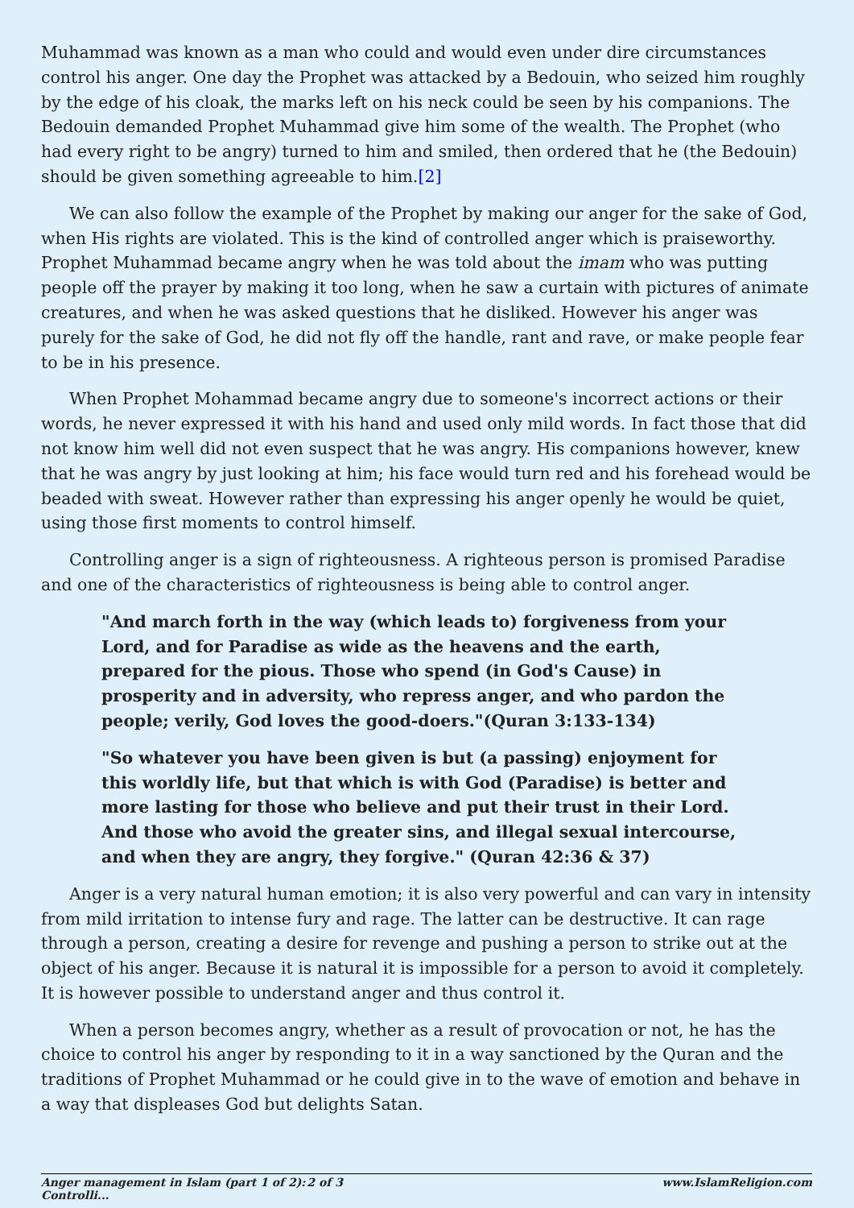Muhammad was known as a man who could and would even under dire circumstances control his anger. One day the Prophet was attacked by a Bedouin, who seized him roughly by the edge of his cloak, the marks left on his neck could be seen by his companions. The Bedouin demanded Prophet Muhammad give him some of the wealth. The Prophet (who had every right to be angry) turned to him and smiled, then ordered that he (the Bedouin) should be given something agreeable to him.[2]
We can also follow the example of the Prophet by making our anger for the sake of God, when His rights are violated. This is the kind of controlled anger which is praiseworthy. Prophet Muhammad became angry when he was told about the imam who was putting people off the prayer by making it too long, when he saw a curtain with pictures of animate creatures, and when he was asked questions that he disliked. However his anger was purely for the sake of God, he did not fly off the handle, rant and rave, or make people fear to be in his presence.
When Prophet Mohammad became angry due to someone's incorrect actions or their words, he never expressed it with his hand and used only mild words. In fact those that did not know him well did not even suspect that he was angry. His companions however, knew that he was angry by just looking at him; his face would turn red and his forehead would be beaded with sweat. However rather than expressing his anger openly he would be quiet, using those first moments to control himself.
Controlling anger is a sign of righteousness. A righteous person is promised Paradise and one of the characteristics of righteousness is being able to control anger.
"And march forth in the way (which leads to) forgiveness from your Lord, and for Paradise as wide as the heavens and the earth, prepared for the pious. Those who spend (in God's Cause) in prosperity and in adversity, who repress anger, and who pardon the people; verily, God loves the good-doers."(Quran 3:133-134)
"So whatever you have been given is but (a passing) enjoyment for this worldly life, but that which is with God (Paradise) is better and more lasting for those who believe and put their trust in their Lord. And those who avoid the greater sins, and illegal sexual intercourse, and when they are angry, they forgive." (Quran 42:36 & 37)
Anger is a very natural human emotion; it is also very powerful and can vary in intensity from mild irritation to intense fury and rage. The latter can be destructive. It can rage through a person, creating a desire for revenge and pushing a person to strike out at the object of his anger. Because it is natural it is impossible for a person to avoid it completely. It is however possible to understand anger and thus control it.
When a person becomes angry, whether as a result of provocation or not, he has the choice to control his anger by responding to it in a way sanctioned by the Quran and the traditions of Prophet Muhammad or he could give in to the wave of emotion and behave in a way that displeases God but delights Satan.
Anger management in Islam (part 1 of 2): Controlli... 2 of 3 www.IslamReligion.com